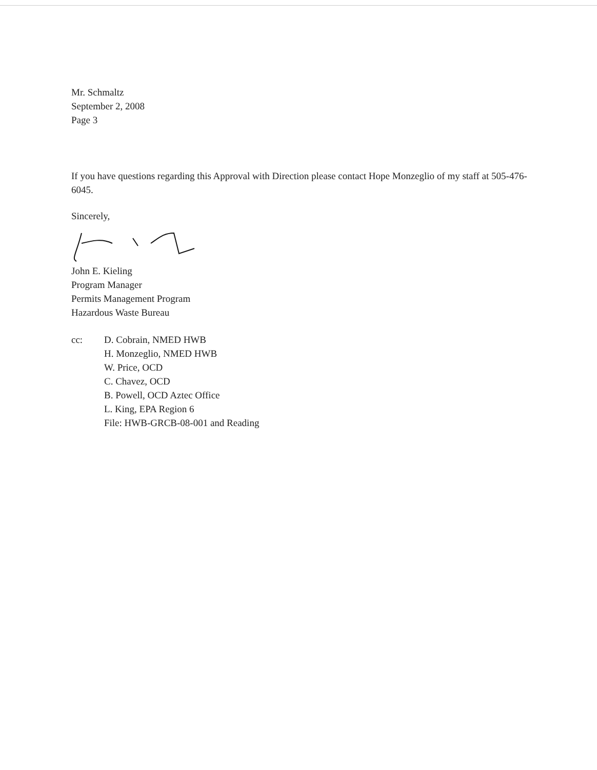Mr. Schmaltz
September 2, 2008
Page 3
If you have questions regarding this Approval with Direction please contact Hope Monzeglio of my staff at 505-476-6045.
Sincerely,
John E. Kieling
Program Manager
Permits Management Program
Hazardous Waste Bureau
cc: D. Cobrain, NMED HWB
H. Monzeglio, NMED HWB
W. Price, OCD
C. Chavez, OCD
B. Powell, OCD Aztec Office
L. King, EPA Region 6
File: HWB-GRCB-08-001 and Reading